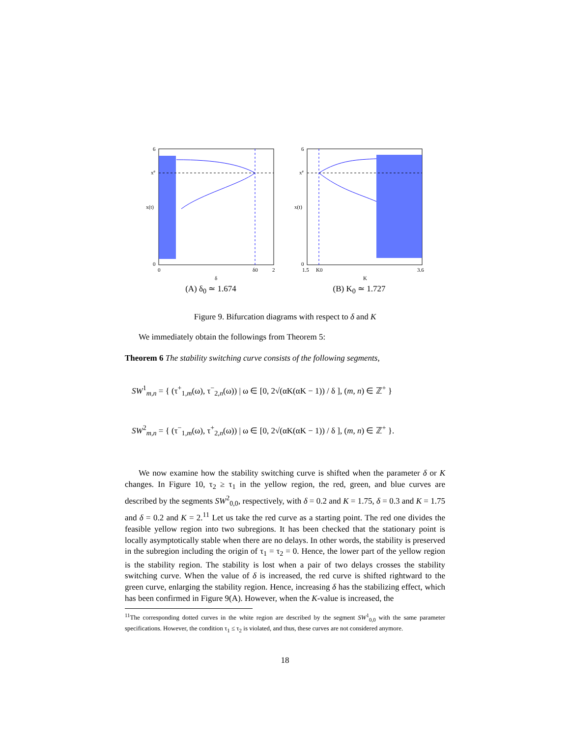6
xe
x(t)
0
0
δ0
2
δ
(A) δ<sub>0</sub> ≃ 1.674
6
xe
x(t)
0
1.5
K0
3.6
K
(B) K<sub>0</sub> ≃ 1.727
Figure 9. Bifurcation diagrams with respect to δ and K
We immediately obtain the followings from Theorem 5:
Theorem 6 The stability switching curve consists of the following segments,
SW<sup>1</sup><sub>m,n</sub> = { (τ<sup>+</sup><sub>1,m</sub>(ω), τ<sup>−</sup><sub>2,n</sub>(ω)) | ω ∈ [0, 2√(αK(αK − 1)) / δ ], (m, n) ∈ ℤ<sup>+</sup> }
SW<sup>2</sup><sub>m,n</sub> = { (τ<sup>−</sup><sub>1,m</sub>(ω), τ<sup>+</sup><sub>2,n</sub>(ω)) | ω ∈ [0, 2√(αK(αK − 1)) / δ ], (m, n) ∈ ℤ<sup>+</sup> }.
We now examine how the stability switching curve is shifted when the parameter δ or K changes. In Figure 10, τ<sub>2</sub> ≥ τ<sub>1</sub> in the yellow region, the red, green, and blue curves are described by the segments SW<sup>2</sup><sub>0,0</sub>, respectively, with δ = 0.2 and K = 1.75, δ = 0.3 and K = 1.75 and δ = 0.2 and K = 2.<sup>11</sup> Let us take the red curve as a starting point. The red one divides the feasible yellow region into two subregions. It has been checked that the stationary point is locally asymptotically stable when there are no delays. In other words, the stability is preserved in the subregion including the origin of τ<sub>1</sub> = τ<sub>2</sub> = 0. Hence, the lower part of the yellow region is the stability region. The stability is lost when a pair of two delays crosses the stability switching curve. When the value of δ is increased, the red curve is shifted rightward to the green curve, enlarging the stability region. Hence, increasing δ has the stabilizing effect, which has been confirmed in Figure 9(A). However, when the K-value is increased, the
<sup>11</sup> The corresponding dotted curves in the white region are described by the segment SW<sup>1</sup><sub>0,0</sub> with the same parameter specifications. However, the condition τ<sub>1</sub> ≤ τ<sub>2</sub> is violated, and thus, these curves are not considered anymore.
18